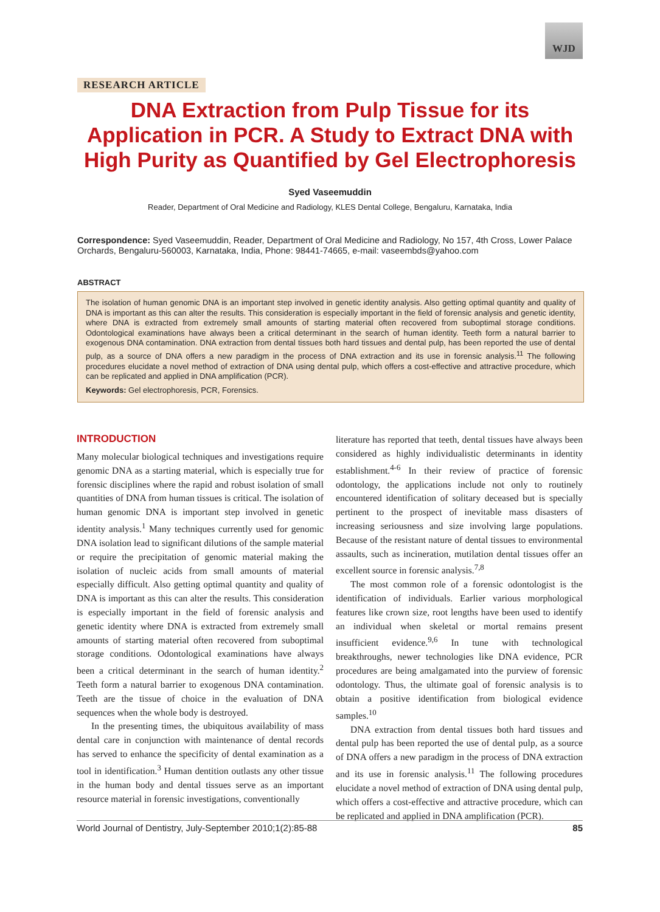WJD
RESEARCH ARTICLE
DNA Extraction from Pulp Tissue for its Application in PCR. A Study to Extract DNA with High Purity as Quantified by Gel Electrophoresis
Syed Vaseemuddin
Reader, Department of Oral Medicine and Radiology, KLES Dental College, Bengaluru, Karnataka, India
Correspondence: Syed Vaseemuddin, Reader, Department of Oral Medicine and Radiology, No 157, 4th Cross, Lower Palace Orchards, Bengaluru-560003, Karnataka, India, Phone: 98441-74665, e-mail: vaseembds@yahoo.com
ABSTRACT
The isolation of human genomic DNA is an important step involved in genetic identity analysis. Also getting optimal quantity and quality of DNA is important as this can alter the results. This consideration is especially important in the field of forensic analysis and genetic identity, where DNA is extracted from extremely small amounts of starting material often recovered from suboptimal storage conditions. Odontological examinations have always been a critical determinant in the search of human identity. Teeth form a natural barrier to exogenous DNA contamination. DNA extraction from dental tissues both hard tissues and dental pulp, has been reported the use of dental pulp, as a source of DNA offers a new paradigm in the process of DNA extraction and its use in forensic analysis.<sup>11</sup> The following procedures elucidate a novel method of extraction of DNA using dental pulp, which offers a cost-effective and attractive procedure, which can be replicated and applied in DNA amplification (PCR).
Keywords: Gel electrophoresis, PCR, Forensics.
INTRODUCTION
Many molecular biological techniques and investigations require genomic DNA as a starting material, which is especially true for forensic disciplines where the rapid and robust isolation of small quantities of DNA from human tissues is critical. The isolation of human genomic DNA is important step involved in genetic identity analysis.<sup>1</sup> Many techniques currently used for genomic DNA isolation lead to significant dilutions of the sample material or require the precipitation of genomic material making the isolation of nucleic acids from small amounts of material especially difficult. Also getting optimal quantity and quality of DNA is important as this can alter the results. This consideration is especially important in the field of forensic analysis and genetic identity where DNA is extracted from extremely small amounts of starting material often recovered from suboptimal storage conditions. Odontological examinations have always been a critical determinant in the search of human identity.<sup>2</sup> Teeth form a natural barrier to exogenous DNA contamination. Teeth are the tissue of choice in the evaluation of DNA sequences when the whole body is destroyed.
In the presenting times, the ubiquitous availability of mass dental care in conjunction with maintenance of dental records has served to enhance the specificity of dental examination as a tool in identification.<sup>3</sup> Human dentition outlasts any other tissue in the human body and dental tissues serve as an important resource material in forensic investigations, conventionally
literature has reported that teeth, dental tissues have always been considered as highly individualistic determinants in identity establishment.<sup>4-6</sup> In their review of practice of forensic odontology, the applications include not only to routinely encountered identification of solitary deceased but is specially pertinent to the prospect of inevitable mass disasters of increasing seriousness and size involving large populations. Because of the resistant nature of dental tissues to environmental assaults, such as incineration, mutilation dental tissues offer an excellent source in forensic analysis.<sup>7,8</sup>
The most common role of a forensic odontologist is the identification of individuals. Earlier various morphological features like crown size, root lengths have been used to identify an individual when skeletal or mortal remains present insufficient evidence.<sup>9,6</sup> In tune with technological breakthroughs, newer technologies like DNA evidence, PCR procedures are being amalgamated into the purview of forensic odontology. Thus, the ultimate goal of forensic analysis is to obtain a positive identification from biological evidence samples.<sup>10</sup>
DNA extraction from dental tissues both hard tissues and dental pulp has been reported the use of dental pulp, as a source of DNA offers a new paradigm in the process of DNA extraction and its use in forensic analysis.<sup>11</sup> The following procedures elucidate a novel method of extraction of DNA using dental pulp, which offers a cost-effective and attractive procedure, which can be replicated and applied in DNA amplification (PCR).
World Journal of Dentistry, July-September 2010;1(2):85-88 85